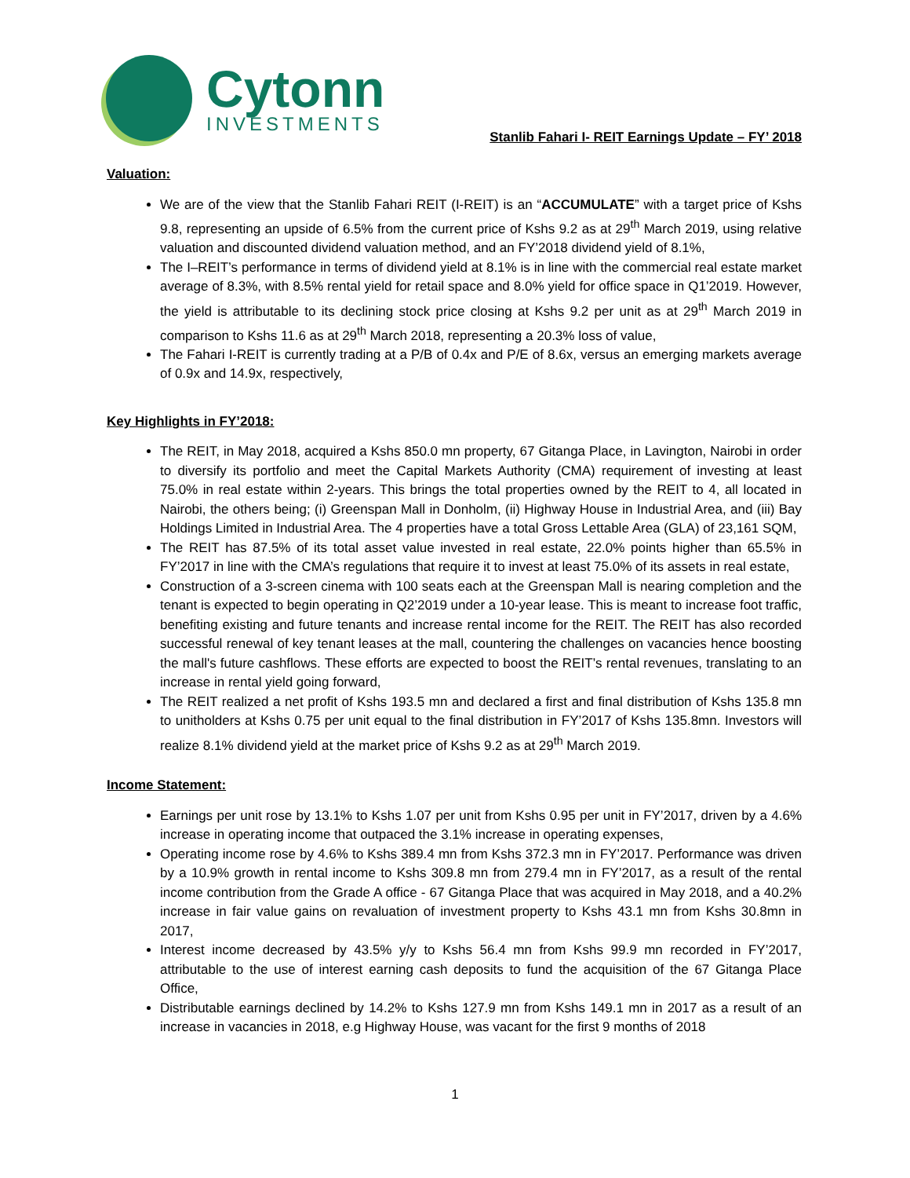Cytonn
INVESTMENTS
Stanlib Fahari I- REIT Earnings Update – FY’ 2018
Valuation:
We are of the view that the Stanlib Fahari REIT (I-REIT) is an “ACCUMULATE” with a target price of Kshs 9.8, representing an upside of 6.5% from the current price of Kshs 9.2 as at 29<sup>th</sup> March 2019, using relative valuation and discounted dividend valuation method, and an FY’2018 dividend yield of 8.1%,
The I–REIT’s performance in terms of dividend yield at 8.1% is in line with the commercial real estate market average of 8.3%, with 8.5% rental yield for retail space and 8.0% yield for office space in Q1’2019. However, the yield is attributable to its declining stock price closing at Kshs 9.2 per unit as at 29<sup>th</sup> March 2019 in comparison to Kshs 11.6 as at 29<sup>th</sup> March 2018, representing a 20.3% loss of value,
The Fahari I-REIT is currently trading at a P/B of 0.4x and P/E of 8.6x, versus an emerging markets average of 0.9x and 14.9x, respectively,
Key Highlights in FY’2018:
The REIT, in May 2018, acquired a Kshs 850.0 mn property, 67 Gitanga Place, in Lavington, Nairobi in order to diversify its portfolio and meet the Capital Markets Authority (CMA) requirement of investing at least 75.0% in real estate within 2-years. This brings the total properties owned by the REIT to 4, all located in Nairobi, the others being; (i) Greenspan Mall in Donholm, (ii) Highway House in Industrial Area, and (iii) Bay Holdings Limited in Industrial Area. The 4 properties have a total Gross Lettable Area (GLA) of 23,161 SQM,
The REIT has 87.5% of its total asset value invested in real estate, 22.0% points higher than 65.5% in FY’2017 in line with the CMA’s regulations that require it to invest at least 75.0% of its assets in real estate,
Construction of a 3-screen cinema with 100 seats each at the Greenspan Mall is nearing completion and the tenant is expected to begin operating in Q2’2019 under a 10-year lease. This is meant to increase foot traffic, benefiting existing and future tenants and increase rental income for the REIT. The REIT has also recorded successful renewal of key tenant leases at the mall, countering the challenges on vacancies hence boosting the mall's future cashflows. These efforts are expected to boost the REIT’s rental revenues, translating to an increase in rental yield going forward,
The REIT realized a net profit of Kshs 193.5 mn and declared a first and final distribution of Kshs 135.8 mn to unitholders at Kshs 0.75 per unit equal to the final distribution in FY’2017 of Kshs 135.8mn. Investors will realize 8.1% dividend yield at the market price of Kshs 9.2 as at 29<sup>th</sup> March 2019.
Income Statement:
Earnings per unit rose by 13.1% to Kshs 1.07 per unit from Kshs 0.95 per unit in FY’2017, driven by a 4.6% increase in operating income that outpaced the 3.1% increase in operating expenses,
Operating income rose by 4.6% to Kshs 389.4 mn from Kshs 372.3 mn in FY’2017. Performance was driven by a 10.9% growth in rental income to Kshs 309.8 mn from 279.4 mn in FY’2017, as a result of the rental income contribution from the Grade A office - 67 Gitanga Place that was acquired in May 2018, and a 40.2% increase in fair value gains on revaluation of investment property to Kshs 43.1 mn from Kshs 30.8mn in 2017,
Interest income decreased by 43.5% y/y to Kshs 56.4 mn from Kshs 99.9 mn recorded in FY’2017, attributable to the use of interest earning cash deposits to fund the acquisition of the 67 Gitanga Place Office,
Distributable earnings declined by 14.2% to Kshs 127.9 mn from Kshs 149.1 mn in 2017 as a result of an increase in vacancies in 2018, e.g Highway House, was vacant for the first 9 months of 2018
1